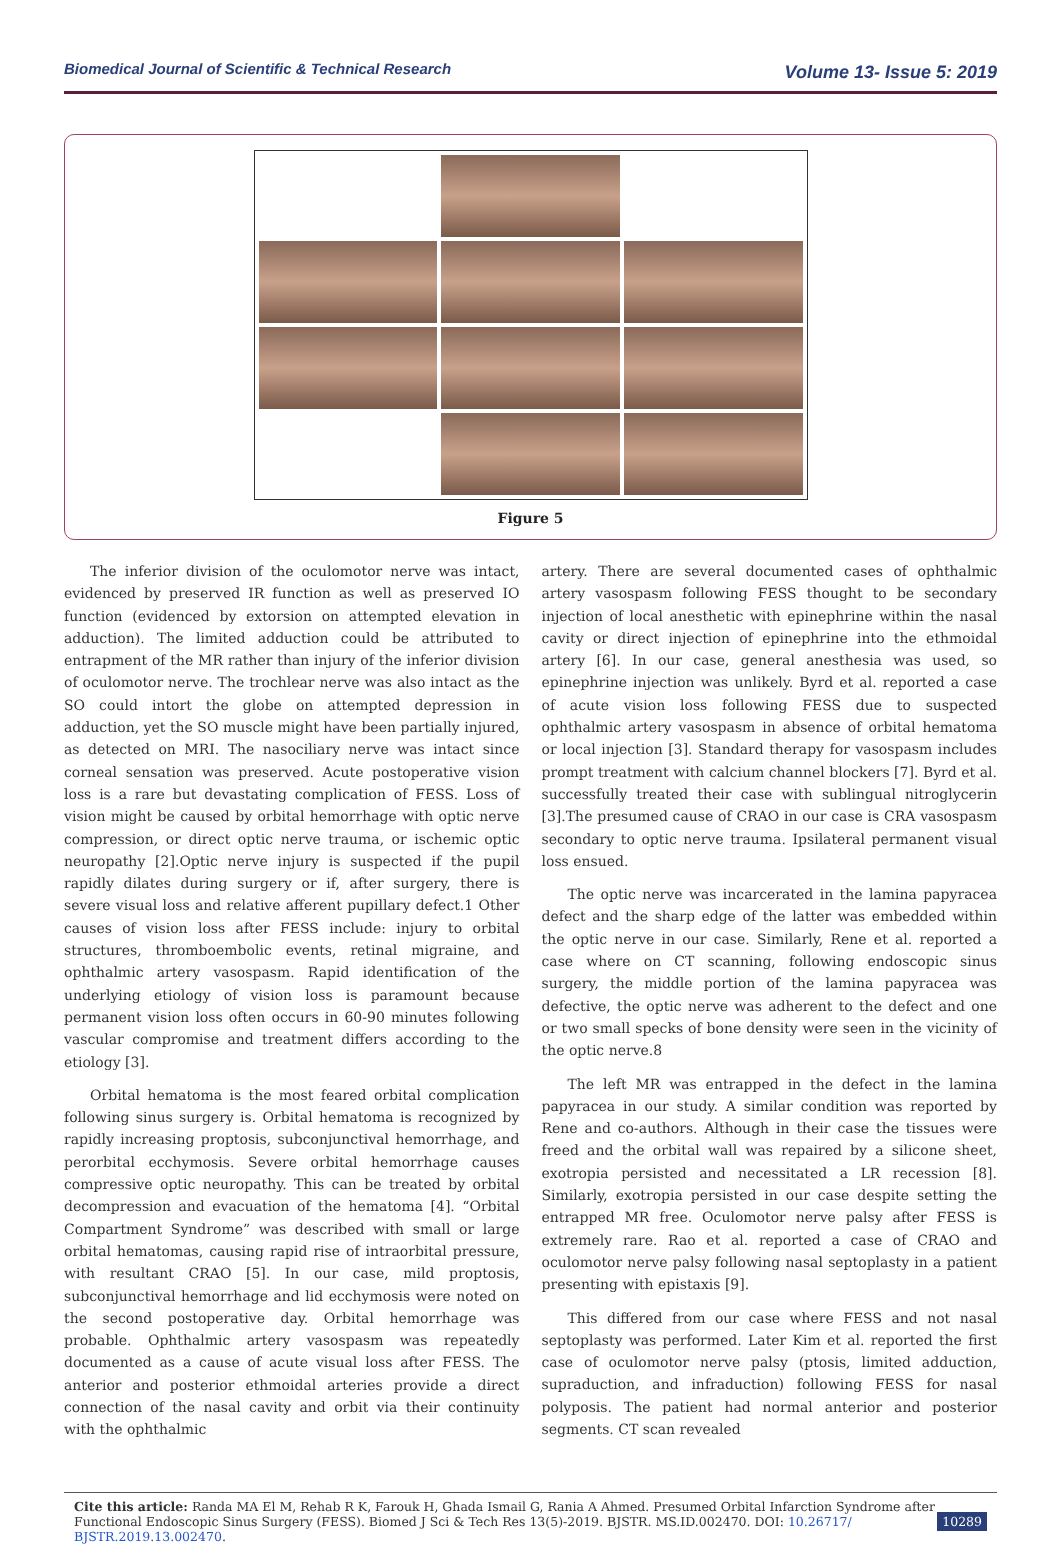Biomedical Journal of Scientific & Technical Research Volume 13- Issue 5: 2019
Figure 5
The inferior division of the oculomotor nerve was intact, evidenced by preserved IR function as well as preserved IO function (evidenced by extorsion on attempted elevation in adduction). The limited adduction could be attributed to entrapment of the MR rather than injury of the inferior division of oculomotor nerve. The trochlear nerve was also intact as the SO could intort the globe on attempted depression in adduction, yet the SO muscle might have been partially injured, as detected on MRI. The nasociliary nerve was intact since corneal sensation was preserved. Acute postoperative vision loss is a rare but devastating complication of FESS. Loss of vision might be caused by orbital hemorrhage with optic nerve compression, or direct optic nerve trauma, or ischemic optic neuropathy [2].Optic nerve injury is suspected if the pupil rapidly dilates during surgery or if, after surgery, there is severe visual loss and relative afferent pupillary defect.1 Other causes of vision loss after FESS include: injury to orbital structures, thromboembolic events, retinal migraine, and ophthalmic artery vasospasm. Rapid identification of the underlying etiology of vision loss is paramount because permanent vision loss often occurs in 60-90 minutes following vascular compromise and treatment differs according to the etiology [3].
Orbital hematoma is the most feared orbital complication following sinus surgery is. Orbital hematoma is recognized by rapidly increasing proptosis, subconjunctival hemorrhage, and perorbital ecchymosis. Severe orbital hemorrhage causes compressive optic neuropathy. This can be treated by orbital decompression and evacuation of the hematoma [4]. “Orbital Compartment Syndrome” was described with small or large orbital hematomas, causing rapid rise of intraorbital pressure, with resultant CRAO [5]. In our case, mild proptosis, subconjunctival hemorrhage and lid ecchymosis were noted on the second postoperative day. Orbital hemorrhage was probable. Ophthalmic artery vasospasm was repeatedly documented as a cause of acute visual loss after FESS. The anterior and posterior ethmoidal arteries provide a direct connection of the nasal cavity and orbit via their continuity with the ophthalmic
artery. There are several documented cases of ophthalmic artery vasospasm following FESS thought to be secondary injection of local anesthetic with epinephrine within the nasal cavity or direct injection of epinephrine into the ethmoidal artery [6]. In our case, general anesthesia was used, so epinephrine injection was unlikely. Byrd et al. reported a case of acute vision loss following FESS due to suspected ophthalmic artery vasospasm in absence of orbital hematoma or local injection [3]. Standard therapy for vasospasm includes prompt treatment with calcium channel blockers [7]. Byrd et al. successfully treated their case with sublingual nitroglycerin [3].The presumed cause of CRAO in our case is CRA vasospasm secondary to optic nerve trauma. Ipsilateral permanent visual loss ensued.
The optic nerve was incarcerated in the lamina papyracea defect and the sharp edge of the latter was embedded within the optic nerve in our case. Similarly, Rene et al. reported a case where on CT scanning, following endoscopic sinus surgery, the middle portion of the lamina papyracea was defective, the optic nerve was adherent to the defect and one or two small specks of bone density were seen in the vicinity of the optic nerve.8
The left MR was entrapped in the defect in the lamina papyracea in our study. A similar condition was reported by Rene and co-authors. Although in their case the tissues were freed and the orbital wall was repaired by a silicone sheet, exotropia persisted and necessitated a LR recession [8]. Similarly, exotropia persisted in our case despite setting the entrapped MR free. Oculomotor nerve palsy after FESS is extremely rare. Rao et al. reported a case of CRAO and oculomotor nerve palsy following nasal septoplasty in a patient presenting with epistaxis [9].
This differed from our case where FESS and not nasal septoplasty was performed. Later Kim et al. reported the first case of oculomotor nerve palsy (ptosis, limited adduction, supraduction, and infraduction) following FESS for nasal polyposis. The patient had normal anterior and posterior segments. CT scan revealed
Cite this article: Randa MA El M, Rehab R K, Farouk H, Ghada Ismail G, Rania A Ahmed. Presumed Orbital Infarction Syndrome after Functional Endoscopic Sinus Surgery (FESS). Biomed J Sci & Tech Res 13(5)-2019. BJSTR. MS.ID.002470. DOI: 10.26717/ BJSTR.2019.13.002470.
10289